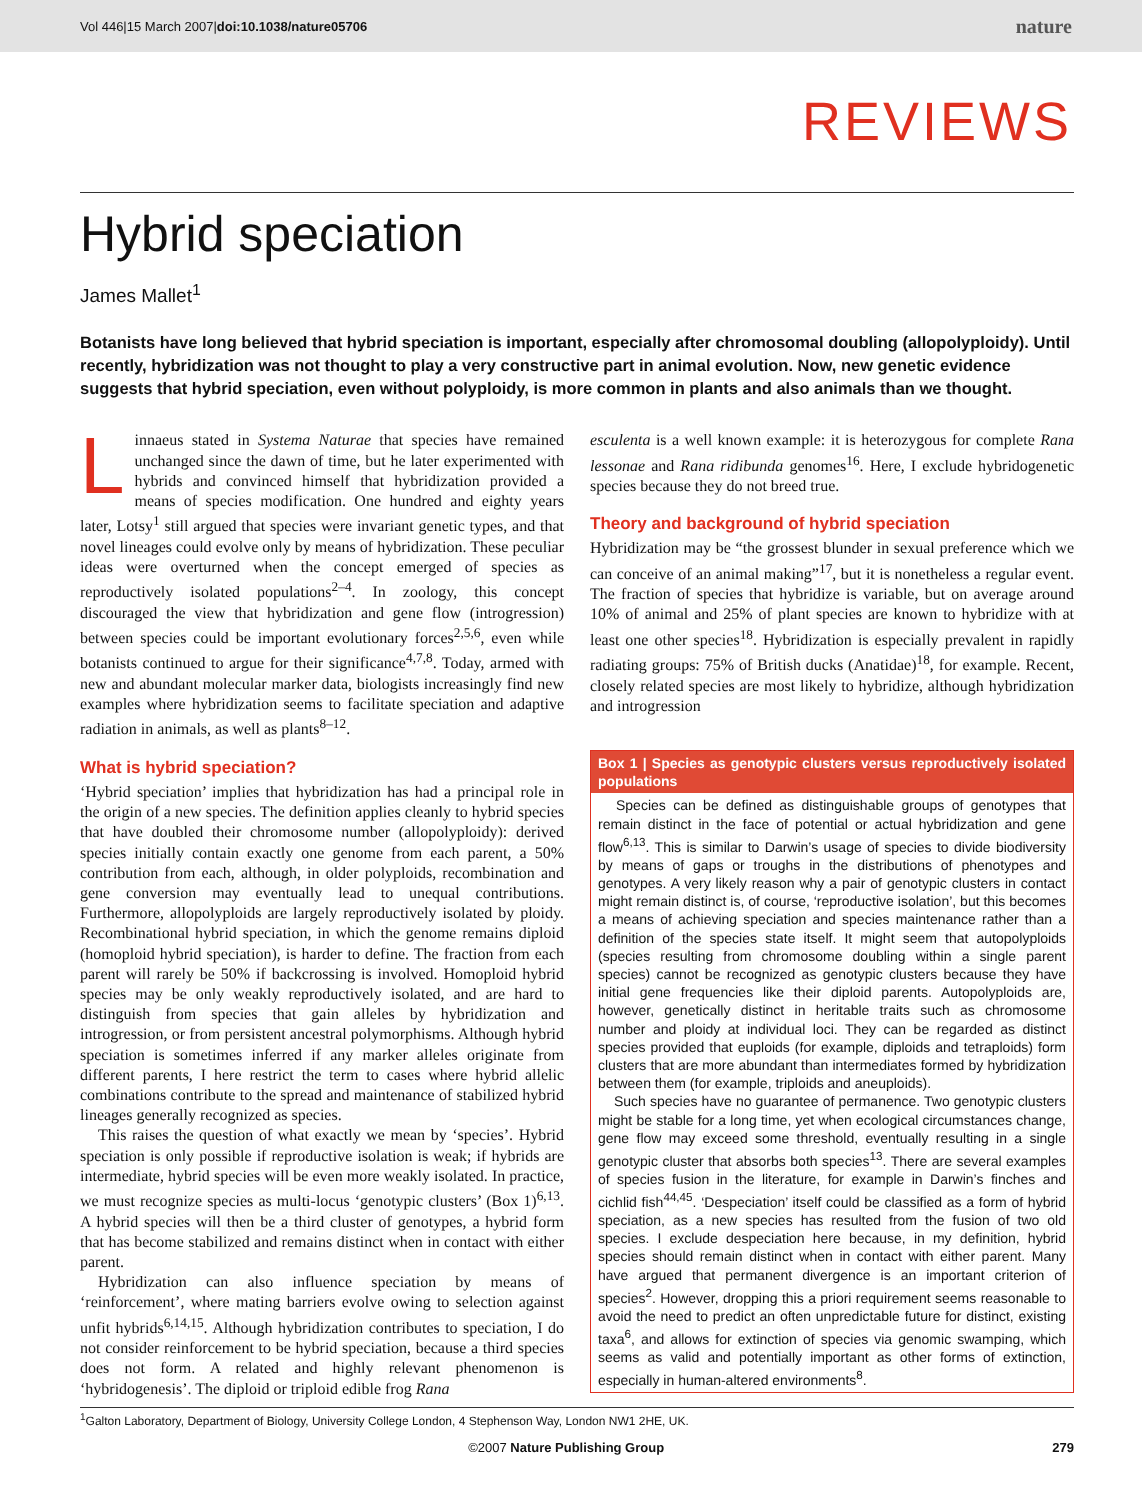Vol 446|15 March 2007|doi:10.1038/nature05706 nature
REVIEWS
Hybrid speciation
James Mallet<sup>1</sup>
Botanists have long believed that hybrid speciation is important, especially after chromosomal doubling (allopolyploidy). Until recently, hybridization was not thought to play a very constructive part in animal evolution. Now, new genetic evidence suggests that hybrid speciation, even without polyploidy, is more common in plants and also animals than we thought.
Linnaeus stated in Systema Naturae that species have remained unchanged since the dawn of time, but he later experimented with hybrids and convinced himself that hybridization provided a means of species modification. One hundred and eighty years later, Lotsy<sup>1</sup> still argued that species were invariant genetic types, and that novel lineages could evolve only by means of hybridization. These peculiar ideas were overturned when the concept emerged of species as reproductively isolated populations<sup>2–4</sup>. In zoology, this concept discouraged the view that hybridization and gene flow (introgression) between species could be important evolutionary forces<sup>2,5,6</sup>, even while botanists continued to argue for their significance<sup>4,7,8</sup>. Today, armed with new and abundant molecular marker data, biologists increasingly find new examples where hybridization seems to facilitate speciation and adaptive radiation in animals, as well as plants<sup>8–12</sup>.
What is hybrid speciation?
‘Hybrid speciation’ implies that hybridization has had a principal role in the origin of a new species. The definition applies cleanly to hybrid species that have doubled their chromosome number (allopolyploidy): derived species initially contain exactly one genome from each parent, a 50% contribution from each, although, in older polyploids, recombination and gene conversion may eventually lead to unequal contributions. Furthermore, allopolyploids are largely reproductively isolated by ploidy. Recombinational hybrid speciation, in which the genome remains diploid (homoploid hybrid speciation), is harder to define. The fraction from each parent will rarely be 50% if backcrossing is involved. Homoploid hybrid species may be only weakly reproductively isolated, and are hard to distinguish from species that gain alleles by hybridization and introgression, or from persistent ancestral polymorphisms. Although hybrid speciation is sometimes inferred if any marker alleles originate from different parents, I here restrict the term to cases where hybrid allelic combinations contribute to the spread and maintenance of stabilized hybrid lineages generally recognized as species.
This raises the question of what exactly we mean by ‘species’. Hybrid speciation is only possible if reproductive isolation is weak; if hybrids are intermediate, hybrid species will be even more weakly isolated. In practice, we must recognize species as multi-locus ‘genotypic clusters’ (Box 1)<sup>6,13</sup>. A hybrid species will then be a third cluster of genotypes, a hybrid form that has become stabilized and remains distinct when in contact with either parent.
Hybridization can also influence speciation by means of ‘reinforcement’, where mating barriers evolve owing to selection against unfit hybrids<sup>6,14,15</sup>. Although hybridization contributes to speciation, I do not consider reinforcement to be hybrid speciation, because a third species does not form. A related and highly relevant phenomenon is ‘hybridogenesis’. The diploid or triploid edible frog Rana
esculenta is a well known example: it is heterozygous for complete Rana lessonae and Rana ridibunda genomes<sup>16</sup>. Here, I exclude hybridogenetic species because they do not breed true.
Theory and background of hybrid speciation
Hybridization may be “the grossest blunder in sexual preference which we can conceive of an animal making”<sup>17</sup>, but it is nonetheless a regular event. The fraction of species that hybridize is variable, but on average around 10% of animal and 25% of plant species are known to hybridize with at least one other species<sup>18</sup>. Hybridization is especially prevalent in rapidly radiating groups: 75% of British ducks (Anatidae)<sup>18</sup>, for example. Recent, closely related species are most likely to hybridize, although hybridization and introgression
Box 1 | Species as genotypic clusters versus reproductively isolated populations
Species can be defined as distinguishable groups of genotypes that remain distinct in the face of potential or actual hybridization and gene flow<sup>6,13</sup>. This is similar to Darwin’s usage of species to divide biodiversity by means of gaps or troughs in the distributions of phenotypes and genotypes. A very likely reason why a pair of genotypic clusters in contact might remain distinct is, of course, ‘reproductive isolation’, but this becomes a means of achieving speciation and species maintenance rather than a definition of the species state itself. It might seem that autopolyploids (species resulting from chromosome doubling within a single parent species) cannot be recognized as genotypic clusters because they have initial gene frequencies like their diploid parents. Autopolyploids are, however, genetically distinct in heritable traits such as chromosome number and ploidy at individual loci. They can be regarded as distinct species provided that euploids (for example, diploids and tetraploids) form clusters that are more abundant than intermediates formed by hybridization between them (for example, triploids and aneuploids).
Such species have no guarantee of permanence. Two genotypic clusters might be stable for a long time, yet when ecological circumstances change, gene flow may exceed some threshold, eventually resulting in a single genotypic cluster that absorbs both species<sup>13</sup>. There are several examples of species fusion in the literature, for example in Darwin’s finches and cichlid fish<sup>44,45</sup>. ‘Despeciation’ itself could be classified as a form of hybrid speciation, as a new species has resulted from the fusion of two old species. I exclude despeciation here because, in my definition, hybrid species should remain distinct when in contact with either parent. Many have argued that permanent divergence is an important criterion of species<sup>2</sup>. However, dropping this a priori requirement seems reasonable to avoid the need to predict an often unpredictable future for distinct, existing taxa<sup>6</sup>, and allows for extinction of species via genomic swamping, which seems as valid and potentially important as other forms of extinction, especially in human-altered environments<sup>8</sup>.
<sup>1</sup> Galton Laboratory, Department of Biology, University College London, 4 Stephenson Way, London NW1 2HE, UK.
©2007 Nature Publishing Group 279